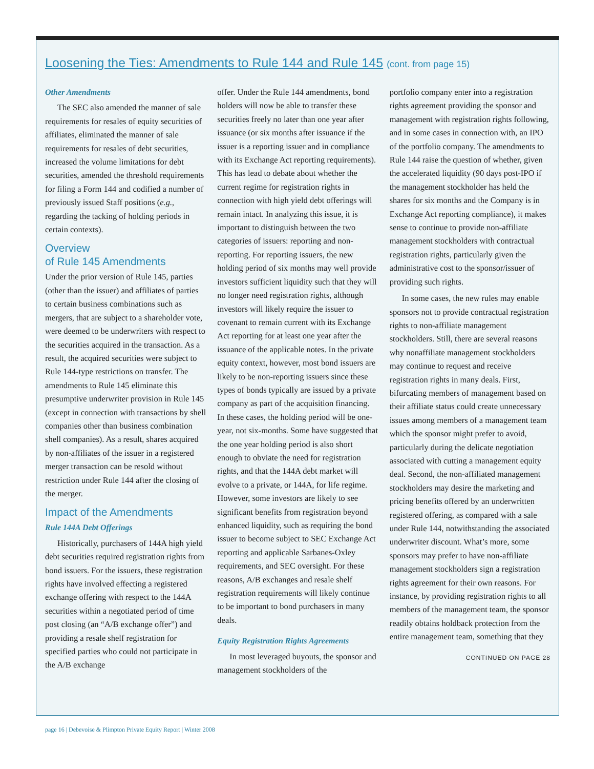Loosening the Ties: Amendments to Rule 144 and Rule 145 (cont. from page 15)
Other Amendments
The SEC also amended the manner of sale requirements for resales of equity securities of affiliates, eliminated the manner of sale requirements for resales of debt securities, increased the volume limitations for debt securities, amended the threshold requirements for filing a Form 144 and codified a number of previously issued Staff positions (e.g., regarding the tacking of holding periods in certain contexts).
Overview
of Rule 145 Amendments
Under the prior version of Rule 145, parties (other than the issuer) and affiliates of parties to certain business combinations such as mergers, that are subject to a shareholder vote, were deemed to be underwriters with respect to the securities acquired in the transaction. As a result, the acquired securities were subject to Rule 144-type restrictions on transfer. The amendments to Rule 145 eliminate this presumptive underwriter provision in Rule 145 (except in connection with transactions by shell companies other than business combination shell companies). As a result, shares acquired by non-affiliates of the issuer in a registered merger transaction can be resold without restriction under Rule 144 after the closing of the merger.
Impact of the Amendments
Rule 144A Debt Offerings
Historically, purchasers of 144A high yield debt securities required registration rights from bond issuers. For the issuers, these registration rights have involved effecting a registered exchange offering with respect to the 144A securities within a negotiated period of time post closing (an “A/B exchange offer”) and providing a resale shelf registration for specified parties who could not participate in the A/B exchange
offer. Under the Rule 144 amendments, bond holders will now be able to transfer these securities freely no later than one year after issuance (or six months after issuance if the issuer is a reporting issuer and in compliance with its Exchange Act reporting requirements). This has lead to debate about whether the current regime for registration rights in connection with high yield debt offerings will remain intact. In analyzing this issue, it is important to distinguish between the two categories of issuers: reporting and non-reporting. For reporting issuers, the new holding period of six months may well provide investors sufficient liquidity such that they will no longer need registration rights, although investors will likely require the issuer to covenant to remain current with its Exchange Act reporting for at least one year after the issuance of the applicable notes. In the private equity context, however, most bond issuers are likely to be non-reporting issuers since these types of bonds typically are issued by a private company as part of the acquisition financing. In these cases, the holding period will be one-year, not six-months. Some have suggested that the one year holding period is also short enough to obviate the need for registration rights, and that the 144A debt market will evolve to a private, or 144A, for life regime. However, some investors are likely to see significant benefits from registration beyond enhanced liquidity, such as requiring the bond issuer to become subject to SEC Exchange Act reporting and applicable Sarbanes-Oxley requirements, and SEC oversight. For these reasons, A/B exchanges and resale shelf registration requirements will likely continue to be important to bond purchasers in many deals.
Equity Registration Rights Agreements
In most leveraged buyouts, the sponsor and management stockholders of the
portfolio company enter into a registration rights agreement providing the sponsor and management with registration rights following, and in some cases in connection with, an IPO of the portfolio company. The amendments to Rule 144 raise the question of whether, given the accelerated liquidity (90 days post-IPO if the management stockholder has held the shares for six months and the Company is in Exchange Act reporting compliance), it makes sense to continue to provide non-affiliate management stockholders with contractual registration rights, particularly given the administrative cost to the sponsor/issuer of providing such rights.
In some cases, the new rules may enable sponsors not to provide contractual registration rights to non-affiliate management stockholders. Still, there are several reasons why nonaffiliate management stockholders may continue to request and receive registration rights in many deals. First, bifurcating members of management based on their affiliate status could create unnecessary issues among members of a management team which the sponsor might prefer to avoid, particularly during the delicate negotiation associated with cutting a management equity deal. Second, the non-affiliated management stockholders may desire the marketing and pricing benefits offered by an underwritten registered offering, as compared with a sale under Rule 144, notwithstanding the associated underwriter discount. What’s more, some sponsors may prefer to have non-affiliate management stockholders sign a registration rights agreement for their own reasons. For instance, by providing registration rights to all members of the management team, the sponsor readily obtains holdback protection from the entire management team, something that they
CONTINUED ON PAGE 28
page 16 | Debevoise & Plimpton Private Equity Report | Winter 2008